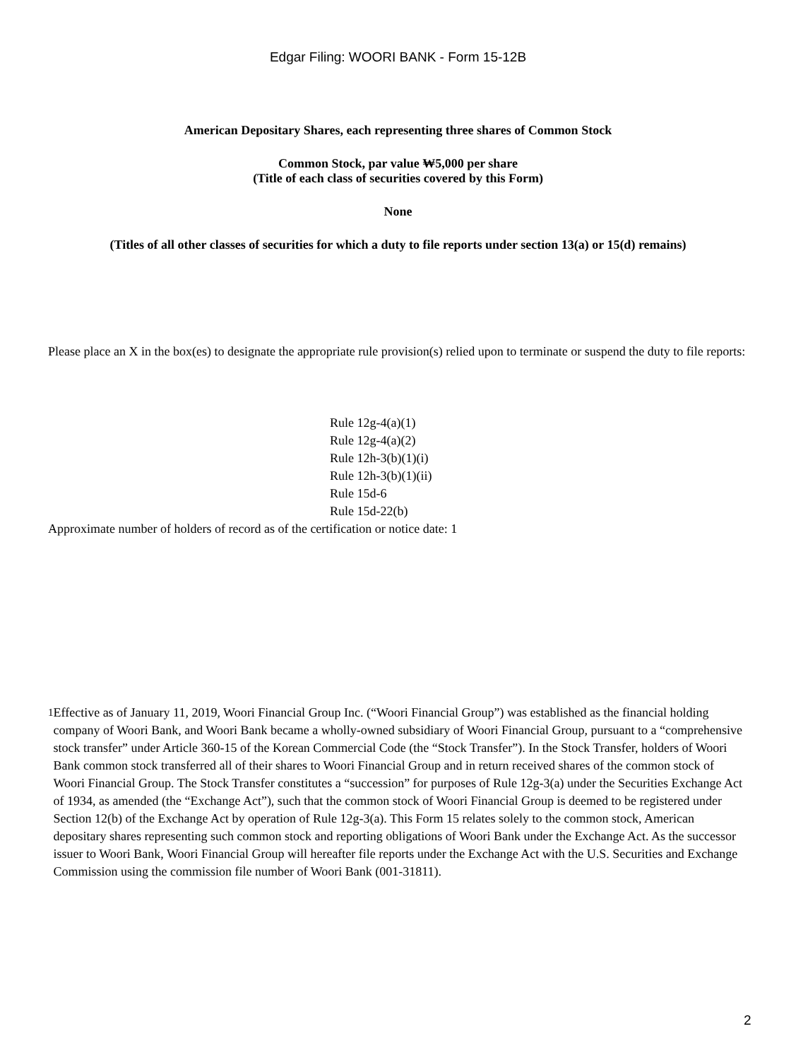Edgar Filing: WOORI BANK - Form 15-12B
American Depositary Shares, each representing three shares of Common Stock
Common Stock, par value ₩5,000 per share
(Title of each class of securities covered by this Form)
None
(Titles of all other classes of securities for which a duty to file reports under section 13(a) or 15(d) remains)
Please place an X in the box(es) to designate the appropriate rule provision(s) relied upon to terminate or suspend the duty to file reports:
Rule 12g-4(a)(1)
Rule 12g-4(a)(2)
Rule 12h-3(b)(1)(i)
Rule 12h-3(b)(1)(ii)
Rule 15d-6
Rule 15d-22(b)
Approximate number of holders of record as of the certification or notice date: 1
<sup>1</sup> Effective as of January 11, 2019, Woori Financial Group Inc. (“Woori Financial Group”) was established as the financial holding company of Woori Bank, and Woori Bank became a wholly-owned subsidiary of Woori Financial Group, pursuant to a “comprehensive stock transfer” under Article 360-15 of the Korean Commercial Code (the “Stock Transfer”). In the Stock Transfer, holders of Woori Bank common stock transferred all of their shares to Woori Financial Group and in return received shares of the common stock of Woori Financial Group. The Stock Transfer constitutes a “succession” for purposes of Rule 12g-3(a) under the Securities Exchange Act of 1934, as amended (the “Exchange Act”), such that the common stock of Woori Financial Group is deemed to be registered under Section 12(b) of the Exchange Act by operation of Rule 12g-3(a). This Form 15 relates solely to the common stock, American depositary shares representing such common stock and reporting obligations of Woori Bank under the Exchange Act. As the successor issuer to Woori Bank, Woori Financial Group will hereafter file reports under the Exchange Act with the U.S. Securities and Exchange Commission using the commission file number of Woori Bank (001-31811).
2